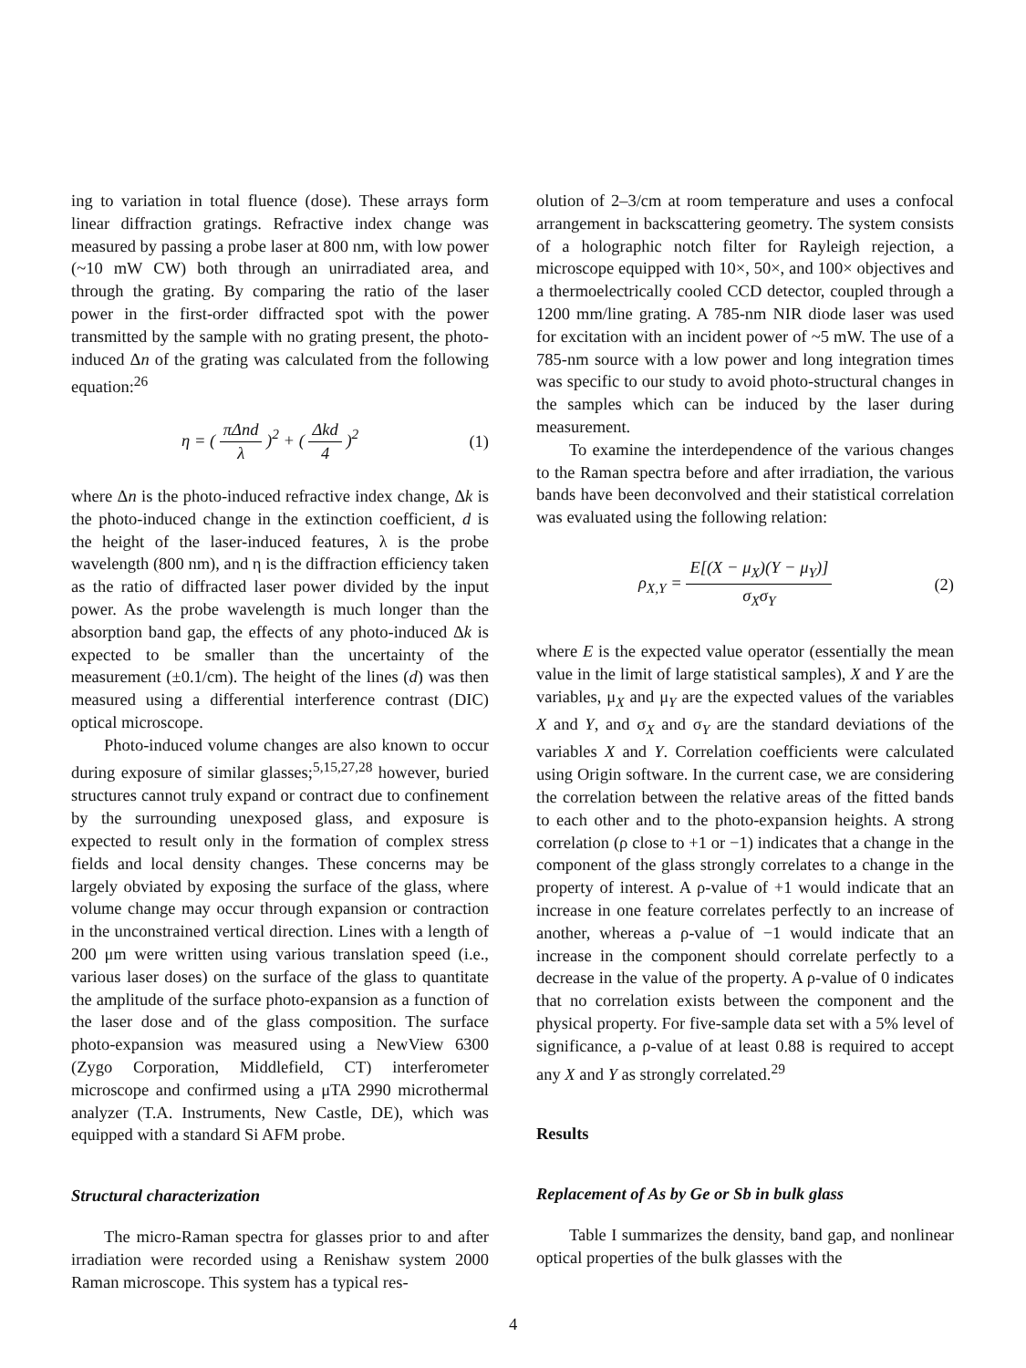ing to variation in total fluence (dose). These arrays form linear diffraction gratings. Refractive index change was measured by passing a probe laser at 800 nm, with low power (~10 mW CW) both through an unirradiated area, and through the grating. By comparing the ratio of the laser power in the first-order diffracted spot with the power transmitted by the sample with no grating present, the photo-induced Δn of the grating was calculated from the following equation:<sup>26</sup>
η = ( πΔnd λ )<sup>2</sup> + ( Δkd 4 )<sup>2</sup> (1)
where Δn is the photo-induced refractive index change, Δk is the photo-induced change in the extinction coefficient, d is the height of the laser-induced features, λ is the probe wavelength (800 nm), and η is the diffraction efficiency taken as the ratio of diffracted laser power divided by the input power. As the probe wavelength is much longer than the absorption band gap, the effects of any photo-induced Δk is expected to be smaller than the uncertainty of the measurement (±0.1/cm). The height of the lines (d) was then measured using a differential interference contrast (DIC) optical microscope.
Photo-induced volume changes are also known to occur during exposure of similar glasses;<sup>5,15,27,28</sup> however, buried structures cannot truly expand or contract due to confinement by the surrounding unexposed glass, and exposure is expected to result only in the formation of complex stress fields and local density changes. These concerns may be largely obviated by exposing the surface of the glass, where volume change may occur through expansion or contraction in the unconstrained vertical direction. Lines with a length of 200 μm were written using various translation speed (i.e., various laser doses) on the surface of the glass to quantitate the amplitude of the surface photo-expansion as a function of the laser dose and of the glass composition. The surface photo-expansion was measured using a NewView 6300 (Zygo Corporation, Middlefield, CT) interferometer microscope and confirmed using a μTA 2990 microthermal analyzer (T.A. Instruments, New Castle, DE), which was equipped with a standard Si AFM probe.
Structural characterization
The micro-Raman spectra for glasses prior to and after irradiation were recorded using a Renishaw system 2000 Raman microscope. This system has a typical res-
olution of 2–3/cm at room temperature and uses a confocal arrangement in backscattering geometry. The system consists of a holographic notch filter for Rayleigh rejection, a microscope equipped with 10×, 50×, and 100× objectives and a thermoelectrically cooled CCD detector, coupled through a 1200 mm/line grating. A 785-nm NIR diode laser was used for excitation with an incident power of ~5 mW. The use of a 785-nm source with a low power and long integration times was specific to our study to avoid photo-structural changes in the samples which can be induced by the laser during measurement.
To examine the interdependence of the various changes to the Raman spectra before and after irradiation, the various bands have been deconvolved and their statistical correlation was evaluated using the following relation:
ρ<sub>X,Y</sub> = E[(X − μ<sub>X</sub>)(Y − μ<sub>Y</sub>)] σ<sub>X</sub>σ<sub>Y</sub> (2)
where E is the expected value operator (essentially the mean value in the limit of large statistical samples), X and Y are the variables, μ<sub>X</sub> and μ<sub>Y</sub> are the expected values of the variables X and Y, and σ<sub>X</sub> and σ<sub>Y</sub> are the standard deviations of the variables X and Y. Correlation coefficients were calculated using Origin software. In the current case, we are considering the correlation between the relative areas of the fitted bands to each other and to the photo-expansion heights. A strong correlation (ρ close to +1 or −1) indicates that a change in the component of the glass strongly correlates to a change in the property of interest. A ρ-value of +1 would indicate that an increase in one feature correlates perfectly to an increase of another, whereas a ρ-value of −1 would indicate that an increase in the component should correlate perfectly to a decrease in the value of the property. A ρ-value of 0 indicates that no correlation exists between the component and the physical property. For five-sample data set with a 5% level of significance, a ρ-value of at least 0.88 is required to accept any X and Y as strongly correlated.<sup>29</sup>
Results
Replacement of As by Ge or Sb in bulk glass
Table I summarizes the density, band gap, and nonlinear optical properties of the bulk glasses with the
4